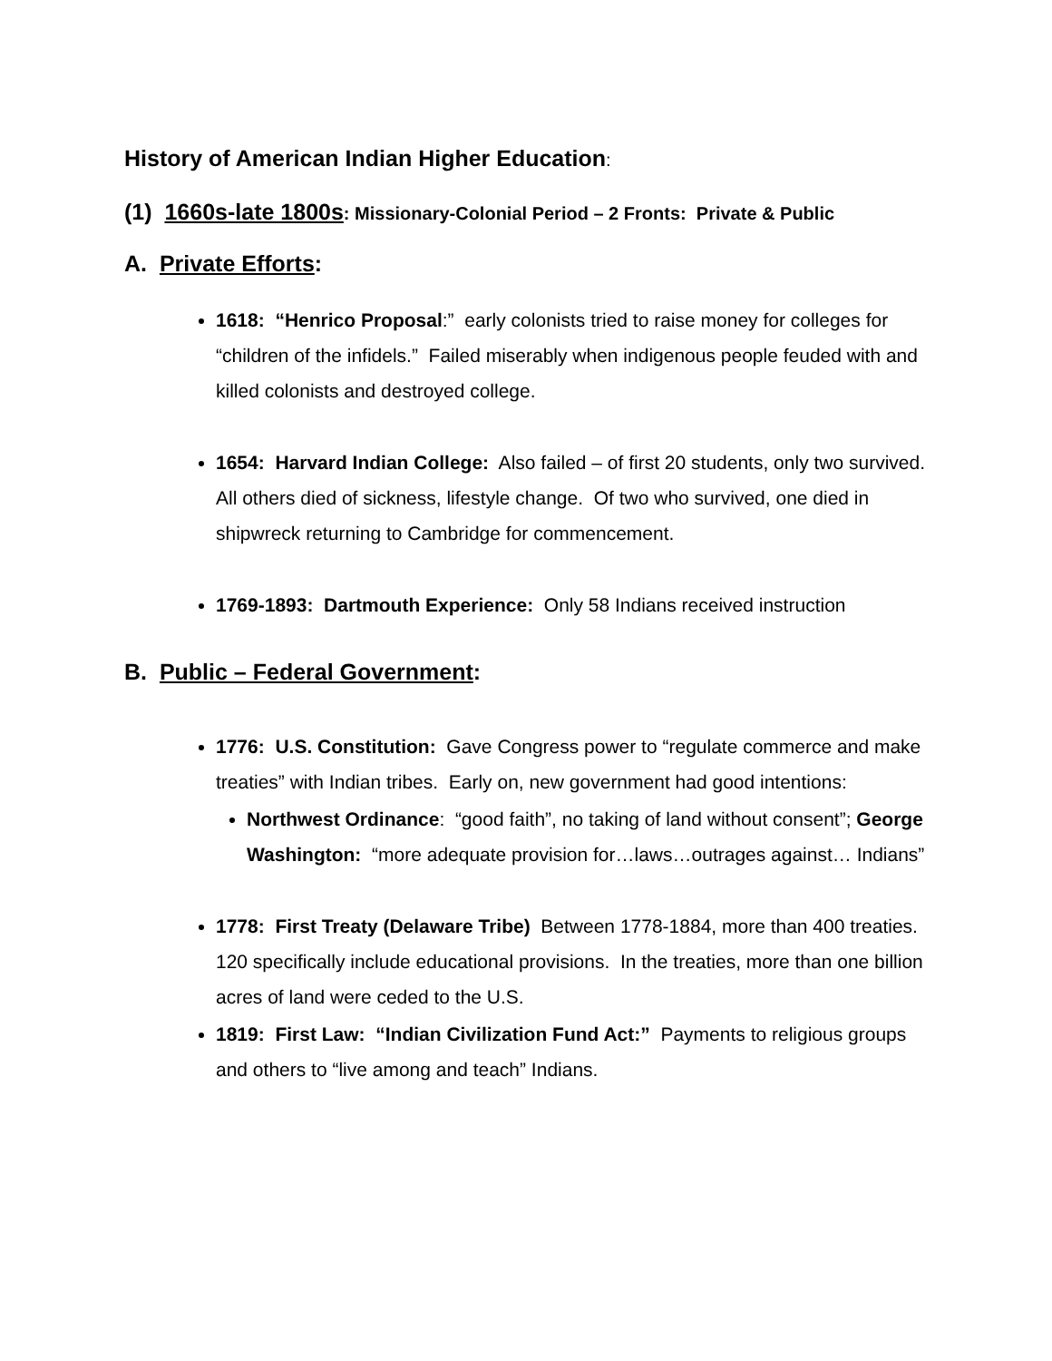History of American Indian Higher Education:
(1) 1660s-late 1800s: Missionary-Colonial Period – 2 Fronts: Private & Public
A. Private Efforts:
1618: “Henrico Proposal:” early colonists tried to raise money for colleges for “children of the infidels.” Failed miserably when indigenous people feuded with and killed colonists and destroyed college.
1654: Harvard Indian College: Also failed – of first 20 students, only two survived. All others died of sickness, lifestyle change. Of two who survived, one died in shipwreck returning to Cambridge for commencement.
1769-1893: Dartmouth Experience: Only 58 Indians received instruction
B. Public – Federal Government:
1776: U.S. Constitution: Gave Congress power to “regulate commerce and make treaties” with Indian tribes. Early on, new government had good intentions:
Northwest Ordinance: “good faith”, no taking of land without consent”; George Washington: “more adequate provision for…laws…outrages against… Indians”
1778: First Treaty (Delaware Tribe) Between 1778-1884, more than 400 treaties. 120 specifically include educational provisions. In the treaties, more than one billion acres of land were ceded to the U.S.
1819: First Law: “Indian Civilization Fund Act:” Payments to religious groups and others to “live among and teach” Indians.